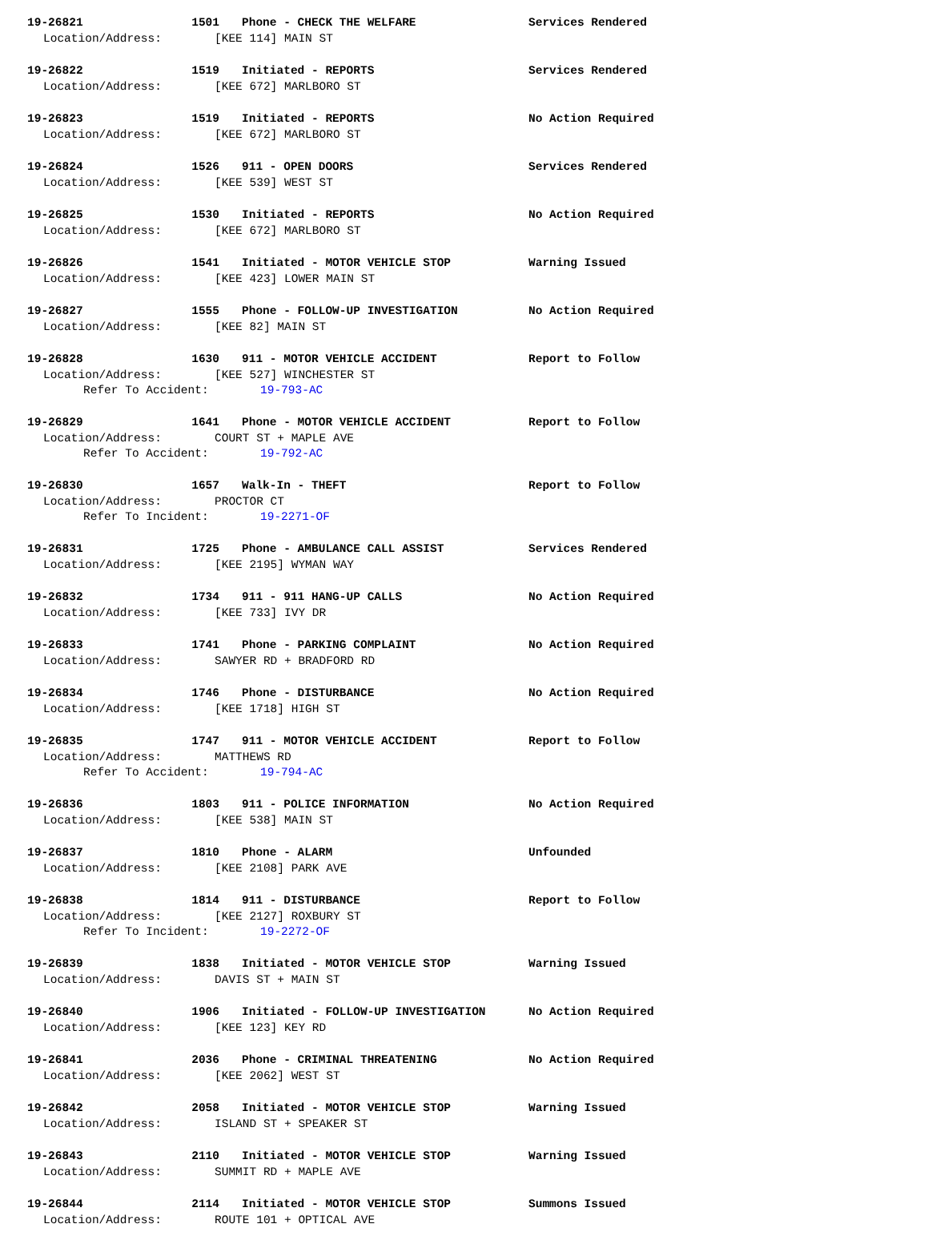19-26821 1501 Phone - CHECK THE WELFARE Services Rendered
Location/Address: [KEE 114] MAIN ST
19-26822 1519 Initiated - REPORTS Services Rendered
Location/Address: [KEE 672] MARLBORO ST
19-26823 1519 Initiated - REPORTS No Action Required
Location/Address: [KEE 672] MARLBORO ST
19-26824 1526 911 - OPEN DOORS Services Rendered
Location/Address: [KEE 539] WEST ST
19-26825 1530 Initiated - REPORTS No Action Required
Location/Address: [KEE 672] MARLBORO ST
19-26826 1541 Initiated - MOTOR VEHICLE STOP Warning Issued
Location/Address: [KEE 423] LOWER MAIN ST
19-26827 1555 Phone - FOLLOW-UP INVESTIGATION No Action Required
Location/Address: [KEE 82] MAIN ST
19-26828 1630 911 - MOTOR VEHICLE ACCIDENT Report to Follow
Location/Address: [KEE 527] WINCHESTER ST
Refer To Accident: 19-793-AC
19-26829 1641 Phone - MOTOR VEHICLE ACCIDENT Report to Follow
Location/Address: COURT ST + MAPLE AVE
Refer To Accident: 19-792-AC
19-26830 1657 Walk-In - THEFT Report to Follow
Location/Address: PROCTOR CT
Refer To Incident: 19-2271-OF
19-26831 1725 Phone - AMBULANCE CALL ASSIST Services Rendered
Location/Address: [KEE 2195] WYMAN WAY
19-26832 1734 911 - 911 HANG-UP CALLS No Action Required
Location/Address: [KEE 733] IVY DR
19-26833 1741 Phone - PARKING COMPLAINT No Action Required
Location/Address: SAWYER RD + BRADFORD RD
19-26834 1746 Phone - DISTURBANCE No Action Required
Location/Address: [KEE 1718] HIGH ST
19-26835 1747 911 - MOTOR VEHICLE ACCIDENT Report to Follow
Location/Address: MATTHEWS RD
Refer To Accident: 19-794-AC
19-26836 1803 911 - POLICE INFORMATION No Action Required
Location/Address: [KEE 538] MAIN ST
19-26837 1810 Phone - ALARM Unfounded
Location/Address: [KEE 2108] PARK AVE
19-26838 1814 911 - DISTURBANCE Report to Follow
Location/Address: [KEE 2127] ROXBURY ST
Refer To Incident: 19-2272-OF
19-26839 1838 Initiated - MOTOR VEHICLE STOP Warning Issued
Location/Address: DAVIS ST + MAIN ST
19-26840 1906 Initiated - FOLLOW-UP INVESTIGATION No Action Required
Location/Address: [KEE 123] KEY RD
19-26841 2036 Phone - CRIMINAL THREATENING No Action Required
Location/Address: [KEE 2062] WEST ST
19-26842 2058 Initiated - MOTOR VEHICLE STOP Warning Issued
Location/Address: ISLAND ST + SPEAKER ST
19-26843 2110 Initiated - MOTOR VEHICLE STOP Warning Issued
Location/Address: SUMMIT RD + MAPLE AVE
19-26844 2114 Initiated - MOTOR VEHICLE STOP Summons Issued
Location/Address: ROUTE 101 + OPTICAL AVE